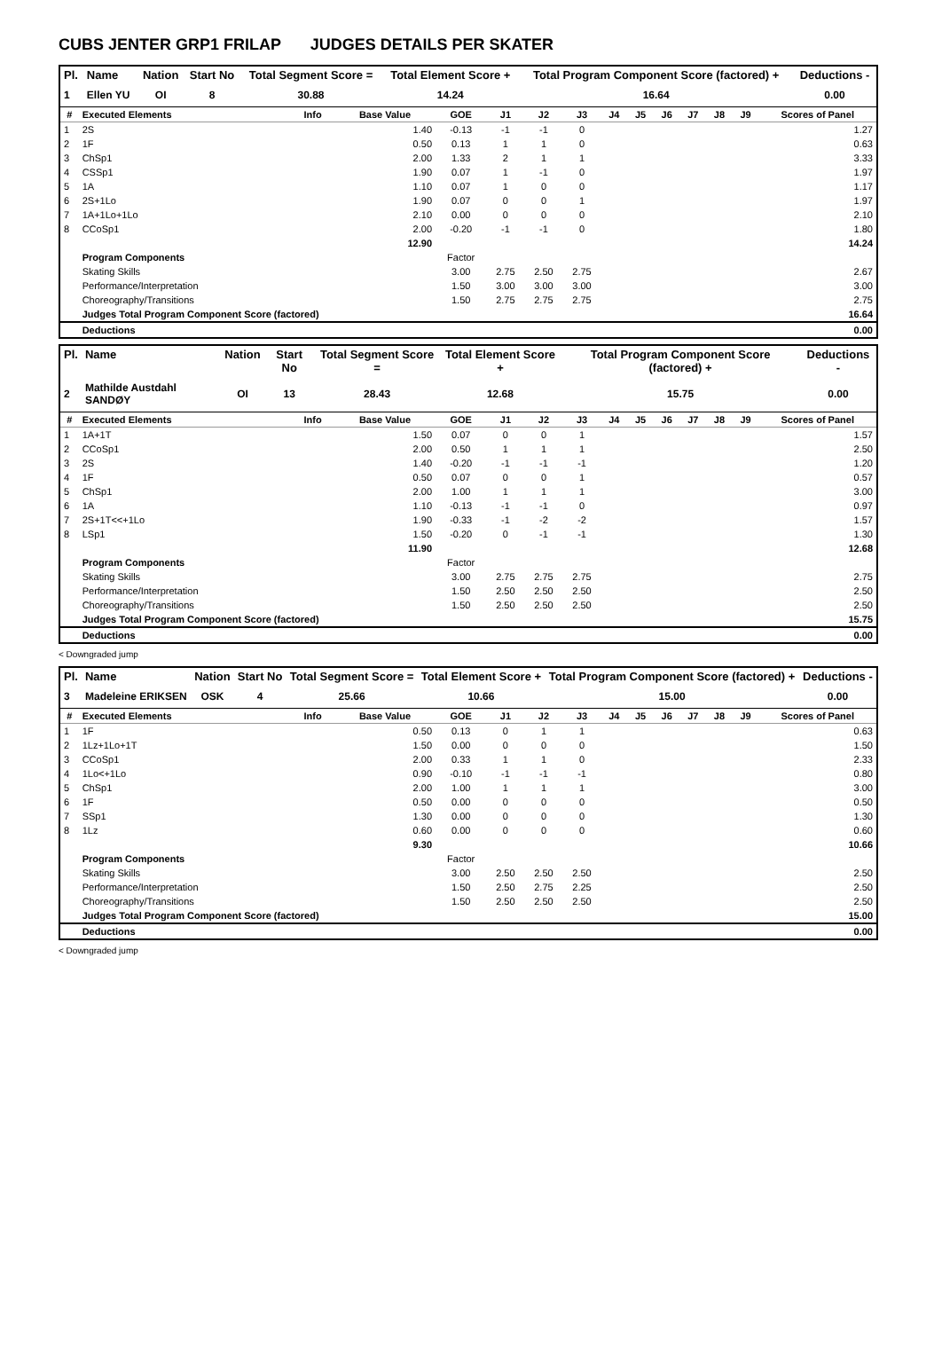CUBS JENTER GRP1 FRILAP JUDGES DETAILS PER SKATER
| Pl. | Name | Nation | Start No | Total Segment Score = | Total Element Score + | Total Program Component Score (factored) + | Deductions - |
| --- | --- | --- | --- | --- | --- | --- | --- |
| 1 | Ellen YU | OI | 8 | 30.88 | 14.24 | 16.64 | 0.00 |
| # | Executed Elements | Info | Base Value | GOE | J1 | J2 | J3 | J4 | J5 | J6 | J7 | J8 | J9 | Scores of Panel |
| --- | --- | --- | --- | --- | --- | --- | --- | --- | --- | --- | --- | --- | --- | --- |
| 1 | 2S | | 1.40 | -0.13 | -1 | -1 | 0 | | | | | | | 1.27 |
| 2 | 1F | | 0.50 | 0.13 | 1 | 1 | 0 | | | | | | | 0.63 |
| 3 | ChSp1 | | 2.00 | 1.33 | 2 | 1 | 1 | | | | | | | 3.33 |
| 4 | CSSp1 | | 1.90 | 0.07 | 1 | -1 | 0 | | | | | | | 1.97 |
| 5 | 1A | | 1.10 | 0.07 | 1 | 0 | 0 | | | | | | | 1.17 |
| 6 | 2S+1Lo | | 1.90 | 0.07 | 0 | 0 | 1 | | | | | | | 1.97 |
| 7 | 1A+1Lo+1Lo | | 2.10 | 0.00 | 0 | 0 | 0 | | | | | | | 2.10 |
| 8 | CCoSp1 | | 2.00 | -0.20 | -1 | -1 | 0 | | | | | | | 1.80 |
| | | | 12.90 | | | | | | | | | | | 14.24 |
| | Program Components | | | Factor | | | | | | | | | | |
| | Skating Skills | | | 3.00 | 2.75 | 2.50 | 2.75 | | | | | | | 2.67 |
| | Performance/Interpretation | | | 1.50 | 3.00 | 3.00 | 3.00 | | | | | | | 3.00 |
| | Choreography/Transitions | | | 1.50 | 2.75 | 2.75 | 2.75 | | | | | | | 2.75 |
| | Judges Total Program Component Score (factored) | | | | | | | | | | | | | 16.64 |
| | Deductions | | | | | | | | | | | | | 0.00 |
| Pl. | Name | Nation | Start No | Total Segment Score = | Total Element Score + | Total Program Component Score (factored) + | Deductions - |
| --- | --- | --- | --- | --- | --- | --- | --- |
| 2 | Mathilde Austdahl SANDØY | OI | 13 | 28.43 | 12.68 | 15.75 | 0.00 |
| # | Executed Elements | Info | Base Value | GOE | J1 | J2 | J3 | J4 | J5 | J6 | J7 | J8 | J9 | Scores of Panel |
| --- | --- | --- | --- | --- | --- | --- | --- | --- | --- | --- | --- | --- | --- | --- |
| 1 | 1A+1T | | 1.50 | 0.07 | 0 | 0 | 1 | | | | | | | 1.57 |
| 2 | CCoSp1 | | 2.00 | 0.50 | 1 | 1 | 1 | | | | | | | 2.50 |
| 3 | 2S | | 1.40 | -0.20 | -1 | -1 | -1 | | | | | | | 1.20 |
| 4 | 1F | | 0.50 | 0.07 | 0 | 0 | 1 | | | | | | | 0.57 |
| 5 | ChSp1 | | 2.00 | 1.00 | 1 | 1 | 1 | | | | | | | 3.00 |
| 6 | 1A | | 1.10 | -0.13 | -1 | -1 | 0 | | | | | | | 0.97 |
| 7 | 2S+1T<<+1Lo | | 1.90 | -0.33 | -1 | -2 | -2 | | | | | | | 1.57 |
| 8 | LSp1 | | 1.50 | -0.20 | 0 | -1 | -1 | | | | | | | 1.30 |
| | | | 11.90 | | | | | | | | | | | 12.68 |
| | Program Components | | | Factor | | | | | | | | | | |
| | Skating Skills | | | 3.00 | 2.75 | 2.75 | 2.75 | | | | | | | 2.75 |
| | Performance/Interpretation | | | 1.50 | 2.50 | 2.50 | 2.50 | | | | | | | 2.50 |
| | Choreography/Transitions | | | 1.50 | 2.50 | 2.50 | 2.50 | | | | | | | 2.50 |
| | Judges Total Program Component Score (factored) | | | | | | | | | | | | | 15.75 |
| | Deductions | | | | | | | | | | | | | 0.00 |
< Downgraded jump
| Pl. | Name | Nation | Start No | Total Segment Score = | Total Element Score + | Total Program Component Score (factored) + | Deductions - |
| --- | --- | --- | --- | --- | --- | --- | --- |
| 3 | Madeleine ERIKSEN | OSK | 4 | 25.66 | 10.66 | 15.00 | 0.00 |
| # | Executed Elements | Info | Base Value | GOE | J1 | J2 | J3 | J4 | J5 | J6 | J7 | J8 | J9 | Scores of Panel |
| --- | --- | --- | --- | --- | --- | --- | --- | --- | --- | --- | --- | --- | --- | --- |
| 1 | 1F | | 0.50 | 0.13 | 0 | 1 | 1 | | | | | | | 0.63 |
| 2 | 1Lz+1Lo+1T | | 1.50 | 0.00 | 0 | 0 | 0 | | | | | | | 1.50 |
| 3 | CCoSp1 | | 2.00 | 0.33 | 1 | 1 | 0 | | | | | | | 2.33 |
| 4 | 1Lo<+1Lo | | 0.90 | -0.10 | -1 | -1 | -1 | | | | | | | 0.80 |
| 5 | ChSp1 | | 2.00 | 1.00 | 1 | 1 | 1 | | | | | | | 3.00 |
| 6 | 1F | | 0.50 | 0.00 | 0 | 0 | 0 | | | | | | | 0.50 |
| 7 | SSp1 | | 1.30 | 0.00 | 0 | 0 | 0 | | | | | | | 1.30 |
| 8 | 1Lz | | 0.60 | 0.00 | 0 | 0 | 0 | | | | | | | 0.60 |
| | | | 9.30 | | | | | | | | | | | 10.66 |
| | Program Components | | | Factor | | | | | | | | | | |
| | Skating Skills | | | 3.00 | 2.50 | 2.50 | 2.50 | | | | | | | 2.50 |
| | Performance/Interpretation | | | 1.50 | 2.50 | 2.75 | 2.25 | | | | | | | 2.50 |
| | Choreography/Transitions | | | 1.50 | 2.50 | 2.50 | 2.50 | | | | | | | 2.50 |
| | Judges Total Program Component Score (factored) | | | | | | | | | | | | | 15.00 |
| | Deductions | | | | | | | | | | | | | 0.00 |
< Downgraded jump